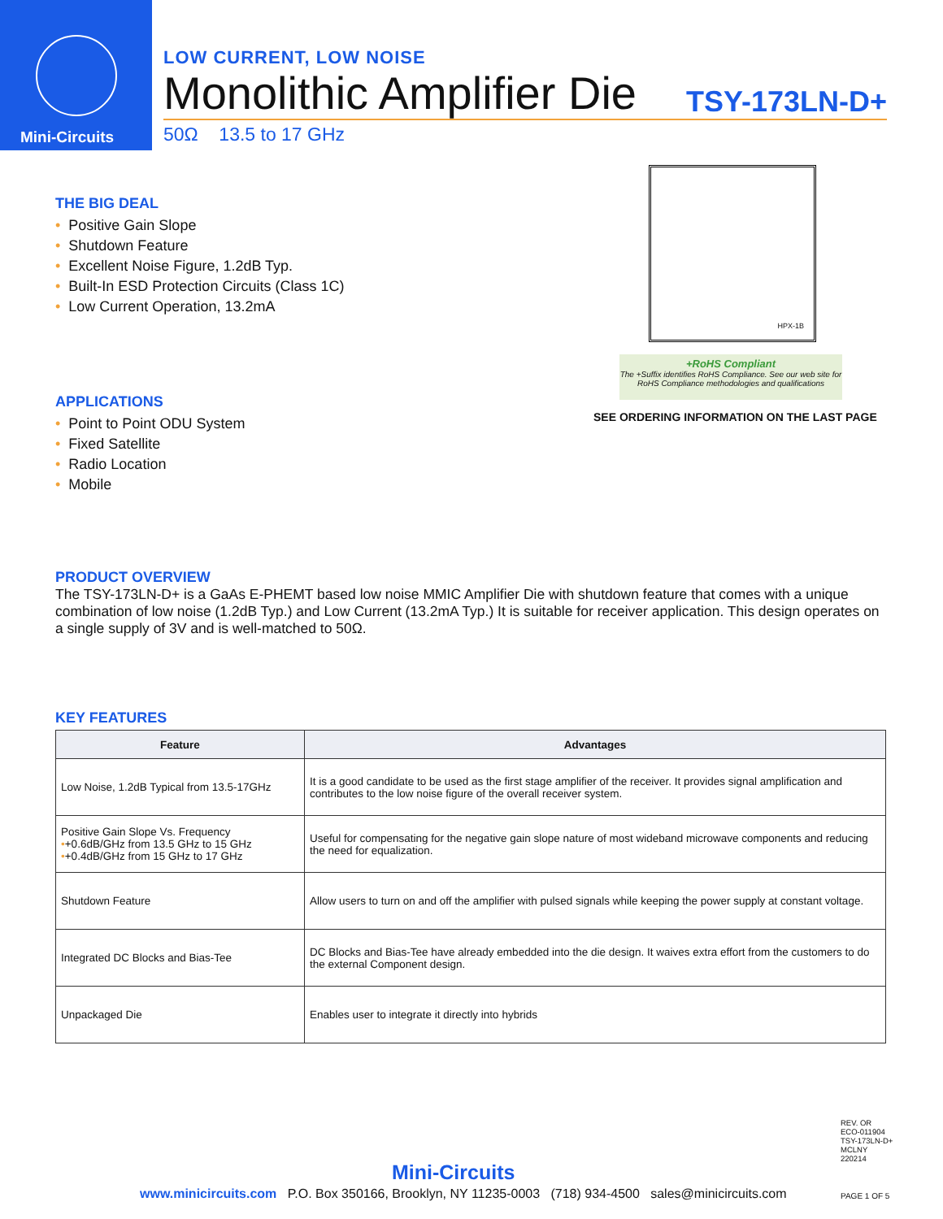Mini-Circuits
LOW CURRENT, LOW NOISE
Monolithic Amplifier Die TSY-173LN-D+
50Ω 13.5 to 17 GHz
THE BIG DEAL
• Positive Gain Slope
• Shutdown Feature
• Excellent Noise Figure, 1.2dB Typ.
• Built-In ESD Protection Circuits (Class 1C)
• Low Current Operation, 13.2mA
HPX-1B
+RoHS Compliant
The +Suffix identifies RoHS Compliance. See our web site for RoHS Compliance methodologies and qualifications
SEE ORDERING INFORMATION ON THE LAST PAGE
APPLICATIONS
• Point to Point ODU System
• Fixed Satellite
• Radio Location
• Mobile
PRODUCT OVERVIEW
The TSY-173LN-D+ is a GaAs E-PHEMT based low noise MMIC Amplifier Die with shutdown feature that comes with a unique combination of low noise (1.2dB Typ.) and Low Current (13.2mA Typ.) It is suitable for receiver application. This design operates on a single supply of 3V and is well-matched to 50Ω.
KEY FEATURES
| Feature | Advantages |
| --- | --- |
| Low Noise, 1.2dB Typical from 13.5-17GHz | It is a good candidate to be used as the first stage amplifier of the receiver. It provides signal amplification and contributes to the low noise figure of the overall receiver system. |
| Positive Gain Slope Vs. Frequency • +0.6dB/GHz from 13.5 GHz to 15 GHz • +0.4dB/GHz from 15 GHz to 17 GHz | Useful for compensating for the negative gain slope nature of most wideband microwave components and reducing the need for equalization. |
| Shutdown Feature | Allow users to turn on and off the amplifier with pulsed signals while keeping the power supply at constant voltage. |
| Integrated DC Blocks and Bias-Tee | DC Blocks and Bias-Tee have already embedded into the die design. It waives extra effort from the customers to do the external Component design. |
| Unpackaged Die | Enables user to integrate it directly into hybrids |
REV. OR
ECO-011904
TSY-173LN-D+
MCLNY
220214
Mini-Circuits
www.minicircuits.com P.O. Box 350166, Brooklyn, NY 11235-0003 (718) 934-4500 sales@minicircuits.com
PAGE 1 OF 5